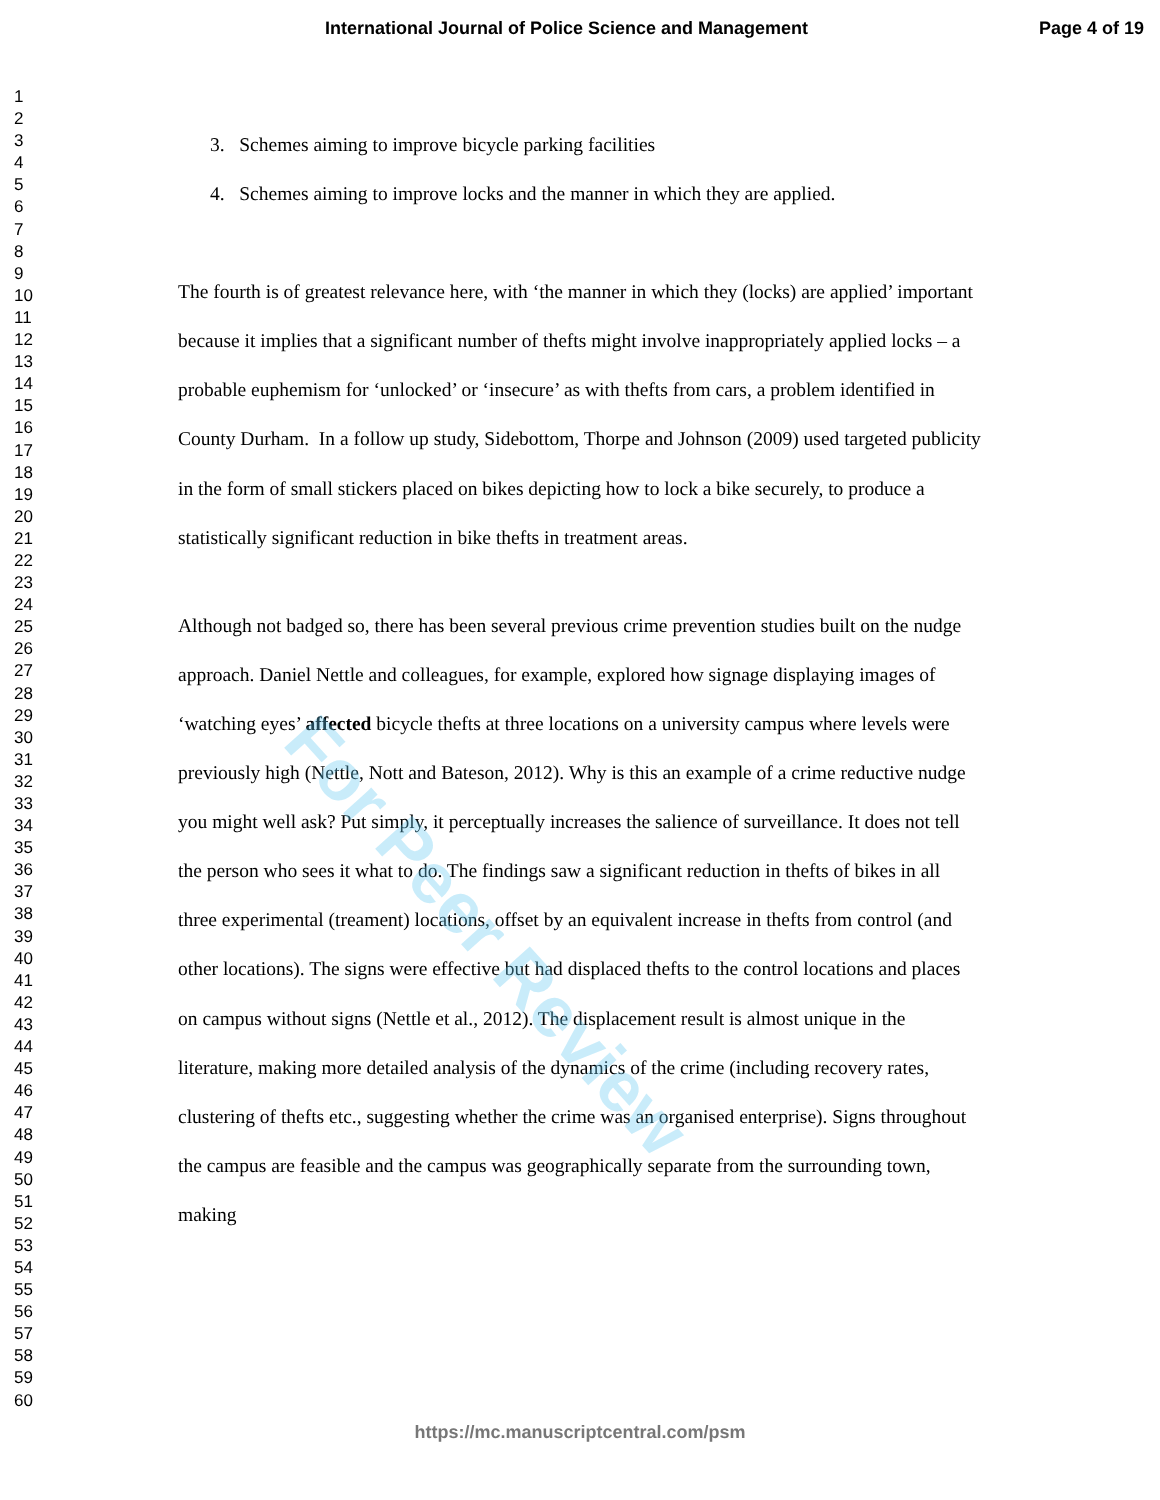International Journal of Police Science and Management Page 4 of 19
1
2
3
4
5
6
7
8
9
10
11
12
13
14
15
16
17
18
19
20
21
22
23
24
25
26
27
28
29
30
31
32
33
34
35
36
37
38
39
40
41
42
43
44
45
46
47
48
49
50
51
52
53
54
55
56
57
58
59
60
3. Schemes aiming to improve bicycle parking facilities
4. Schemes aiming to improve locks and the manner in which they are applied.
The fourth is of greatest relevance here, with ‘the manner in which they (locks) are applied’ important because it implies that a significant number of thefts might involve inappropriately applied locks – a probable euphemism for ‘unlocked’ or ‘insecure’ as with thefts from cars, a problem identified in County Durham. In a follow up study, Sidebottom, Thorpe and Johnson (2009) used targeted publicity in the form of small stickers placed on bikes depicting how to lock a bike securely, to produce a statistically significant reduction in bike thefts in treatment areas.
Although not badged so, there has been several previous crime prevention studies built on the nudge approach. Daniel Nettle and colleagues, for example, explored how signage displaying images of ‘watching eyes’ affected bicycle thefts at three locations on a university campus where levels were previously high (Nettle, Nott and Bateson, 2012). Why is this an example of a crime reductive nudge you might well ask? Put simply, it perceptually increases the salience of surveillance. It does not tell the person who sees it what to do. The findings saw a significant reduction in thefts of bikes in all three experimental (treament) locations, offset by an equivalent increase in thefts from control (and other locations). The signs were effective but had displaced thefts to the control locations and places on campus without signs (Nettle et al., 2012). The displacement result is almost unique in the literature, making more detailed analysis of the dynamics of the crime (including recovery rates, clustering of thefts etc., suggesting whether the crime was an organised enterprise). Signs throughout the campus are feasible and the campus was geographically separate from the surrounding town, making
For Peer Review
https://mc.manuscriptcentral.com/psm